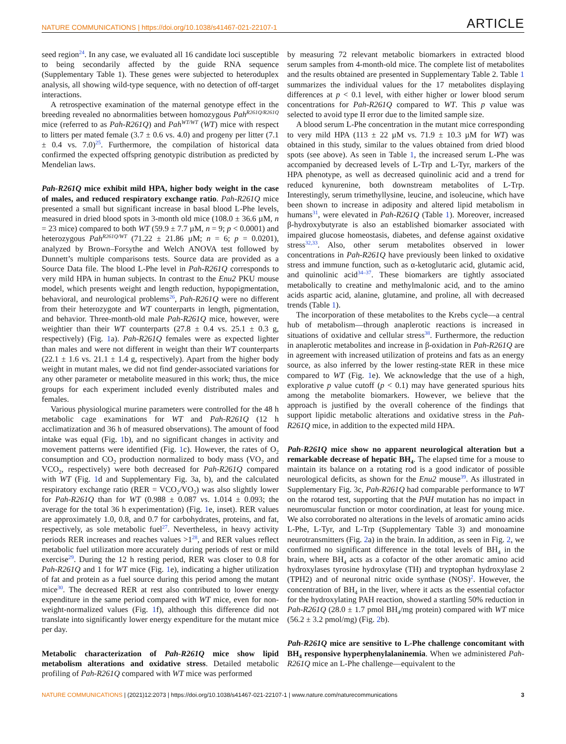NATURE COMMUNICATIONS | https://doi.org/10.1038/s41467-021-22107-1 ARTICLE
seed region<sup>24</sup>. In any case, we evaluated all 16 candidate loci susceptible to being secondarily affected by the guide RNA sequence (Supplementary Table 1). These genes were subjected to heteroduplex analysis, all showing wild-type sequence, with no detection of off-target interactions.
A retrospective examination of the maternal genotype effect in the breeding revealed no abnormalities between homozygous Pah<sup>R261Q/R261Q</sup> mice (referred to as Pah-R261Q) and Pah<sup>WT/WT</sup> (WT) mice with respect to litters per mated female (3.7 ± 0.6 vs. 4.0) and progeny per litter (7.1 ± 0.4 vs. 7.0)<sup>25</sup>. Furthermore, the compilation of historical data confirmed the expected offspring genotypic distribution as predicted by Mendelian laws.
Pah-R261Q mice exhibit mild HPA, higher body weight in the case of males, and reduced respiratory exchange ratio. Pah-R261Q mice presented a small but significant increase in basal blood L-Phe levels, measured in dried blood spots in 3-month old mice (108.0 ± 36.6 µM, n = 23 mice) compared to both WT (59.9 ± 7.7 µM, n = 9; p < 0.0001) and heterozygous Pah<sup>R261Q/WT</sup> (71.22 ± 21.86 µM; n = 6; p = 0.0201), analyzed by Brown–Forsythe and Welch ANOVA test followed by Dunnett’s multiple comparisons tests. Source data are provided as a Source Data file. The blood L-Phe level in Pah-R261Q corresponds to very mild HPA in human subjects. In contrast to the Enu2 PKU mouse model, which presents weight and length reduction, hypopigmentation, behavioral, and neurological problems<sup>26</sup>, Pah-R261Q were no different from their heterozygote and WT counterparts in length, pigmentation, and behavior. Three-month-old male Pah-R261Q mice, however, were weightier than their WT counterparts (27.8 ± 0.4 vs. 25.1 ± 0.3 g, respectively) (Fig. 1a). Pah-R261Q females were as expected lighter than males and were not different in weight than their WT counterparts (22.1 ± 1.6 vs. 21.1 ± 1.4 g, respectively). Apart from the higher body weight in mutant males, we did not find gender-associated variations for any other parameter or metabolite measured in this work; thus, the mice groups for each experiment included evenly distributed males and females.
Various physiological murine parameters were controlled for the 48 h metabolic cage examinations for WT and Pah-R261Q (12 h acclimatization and 36 h of measured observations). The amount of food intake was equal (Fig. 1b), and no significant changes in activity and movement patterns were identified (Fig. 1c). However, the rates of O<sub>2</sub> consumption and CO<sub>2</sub> production normalized to body mass (VO<sub>2</sub> and VCO<sub>2</sub>, respectively) were both decreased for Pah-R261Q compared with WT (Fig. 1d and Supplementary Fig. 3a, b), and the calculated respiratory exchange ratio (RER = VCO<sub>2</sub>/VO<sub>2</sub>) was also slightly lower for Pah-R261Q than for WT (0.988 ± 0.087 vs. 1.014 ± 0.093; the average for the total 36 h experimentation) (Fig. 1e, inset). RER values are approximately 1.0, 0.8, and 0.7 for carbohydrates, proteins, and fat, respectively, as sole metabolic fuel<sup>27</sup>. Nevertheless, in heavy activity periods RER increases and reaches values >1<sup>28</sup>, and RER values reflect metabolic fuel utilization more accurately during periods of rest or mild exercise<sup>29</sup>. During the 12 h resting period, RER was closer to 0.8 for Pah-R261Q and 1 for WT mice (Fig. 1e), indicating a higher utilization of fat and protein as a fuel source during this period among the mutant mice<sup>30</sup>. The decreased RER at rest also contributed to lower energy expenditure in the same period compared with WT mice, even for non-weight-normalized values (Fig. 1f), although this difference did not translate into significantly lower energy expenditure for the mutant mice per day.
Metabolic characterization of Pah-R261Q mice show lipid metabolism alterations and oxidative stress. Detailed metabolic profiling of Pah-R261Q compared with WT mice was performed
by measuring 72 relevant metabolic biomarkers in extracted blood serum samples from 4-month-old mice. The complete list of metabolites and the results obtained are presented in Supplementary Table 2. Table 1 summarizes the individual values for the 17 metabolites displaying differences at p < 0.1 level, with either higher or lower blood serum concentrations for Pah-R261Q compared to WT. This p value was selected to avoid type II error due to the limited sample size.
A blood serum L-Phe concentration in the mutant mice corresponding to very mild HPA (113 ± 22 µM vs. 71.9 ± 10.3 µM for WT) was obtained in this study, similar to the values obtained from dried blood spots (see above). As seen in Table 1, the increased serum L-Phe was accompanied by decreased levels of L-Trp and L-Tyr, markers of the HPA phenotype, as well as decreased quinolinic acid and a trend for reduced kynurenine, both downstream metabolites of L-Trp. Interestingly, serum trimethyllysine, leucine, and isoleucine, which have been shown to increase in adiposity and altered lipid metabolism in humans<sup>31</sup>, were elevated in Pah-R261Q (Table 1). Moreover, increased β-hydroxybutyrate is also an established biomarker associated with impaired glucose homeostasis, diabetes, and defense against oxidative stress<sup>32,33</sup>. Also, other serum metabolites observed in lower concentrations in Pah-R261Q have previously been linked to oxidative stress and immune function, such as α-ketoglutaric acid, glutamic acid, and quinolinic acid<sup>34–37</sup>. These biomarkers are tightly associated metabolically to creatine and methylmalonic acid, and to the amino acids aspartic acid, alanine, glutamine, and proline, all with decreased trends (Table 1).
The incorporation of these metabolites to the Krebs cycle—a central hub of metabolism—through anaplerotic reactions is increased in situations of oxidative and cellular stress<sup>38</sup>. Furthermore, the reduction in anaplerotic metabolites and increase in β-oxidation in Pah-R261Q are in agreement with increased utilization of proteins and fats as an energy source, as also inferred by the lower resting-state RER in these mice compared to WT (Fig. 1e). We acknowledge that the use of a high, explorative p value cutoff (p < 0.1) may have generated spurious hits among the metabolite biomarkers. However, we believe that the approach is justified by the overall coherence of the findings that support lipidic metabolic alterations and oxidative stress in the Pah-R261Q mice, in addition to the expected mild HPA.
Pah-R261Q mice show no apparent neurological alteration but a remarkable decrease of hepatic BH<sub>4</sub>. The elapsed time for a mouse to maintain its balance on a rotating rod is a good indicator of possible neurological deficits, as shown for the Enu2 mouse<sup>39</sup>. As illustrated in Supplementary Fig. 3c, Pah-R261Q had comparable performance to WT on the rotarod test, supporting that the PAH mutation has no impact in neuromuscular function or motor coordination, at least for young mice. We also corroborated no alterations in the levels of aromatic amino acids L-Phe, L-Tyr, and L-Trp (Supplementary Table 3) and monoamine neurotransmitters (Fig. 2a) in the brain. In addition, as seen in Fig. 2, we confirmed no significant difference in the total levels of BH<sub>4</sub> in the brain, where BH<sub>4</sub> acts as a cofactor of the other aromatic amino acid hydroxylases tyrosine hydroxylase (TH) and tryptophan hydroxylase 2 (TPH2) and of neuronal nitric oxide synthase (NOS)<sup>2</sup>. However, the concentration of BH<sub>4</sub> in the liver, where it acts as the essential cofactor for the hydroxylating PAH reaction, showed a startling 50% reduction in Pah-R261Q (28.0 ± 1.7 pmol BH<sub>4</sub>/mg protein) compared with WT mice (56.2 ± 3.2 pmol/mg) (Fig. 2b).
Pah-R261Q mice are sensitive to L-Phe challenge concomitant with BH<sub>4</sub> responsive hyperphenylalaninemia. When we administered Pah-R261Q mice an L-Phe challenge—equivalent to the
NATURE COMMUNICATIONS | (2021)12:2073 | https://doi.org/10.1038/s41467-021-22107-1 | www.nature.com/naturecommunications 3